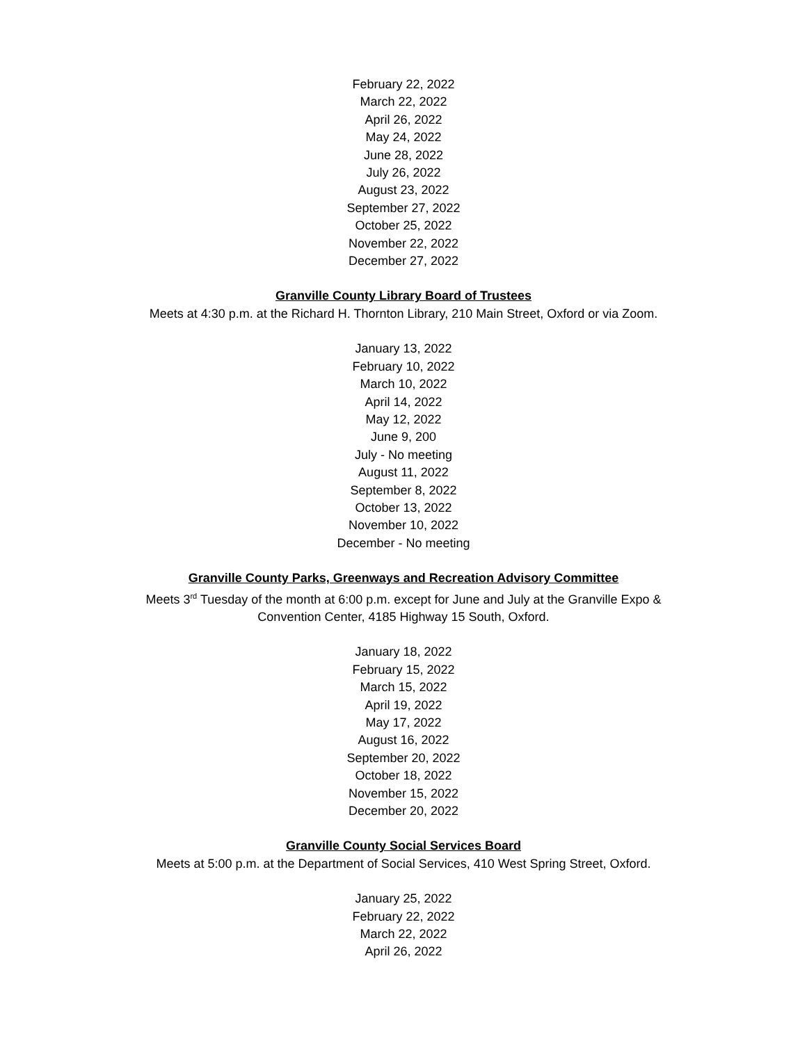February 22, 2022
March 22, 2022
April 26, 2022
May 24, 2022
June 28, 2022
July 26, 2022
August 23, 2022
September 27, 2022
October 25, 2022
November 22, 2022
December 27, 2022
Granville County Library Board of Trustees
Meets at 4:30 p.m. at the Richard H. Thornton Library, 210 Main Street, Oxford or via Zoom.
January 13, 2022
February 10, 2022
March 10, 2022
April 14, 2022
May 12, 2022
June 9, 200
July - No meeting
August 11, 2022
September 8, 2022
October 13, 2022
November 10, 2022
December - No meeting
Granville County Parks, Greenways and Recreation Advisory Committee
Meets 3<sup>rd</sup> Tuesday of the month at 6:00 p.m. except for June and July at the Granville Expo &
Convention Center, 4185 Highway 15 South, Oxford.
January 18, 2022
February 15, 2022
March 15, 2022
April 19, 2022
May 17, 2022
August 16, 2022
September 20, 2022
October 18, 2022
November 15, 2022
December 20, 2022
Granville County Social Services Board
Meets at 5:00 p.m. at the Department of Social Services, 410 West Spring Street, Oxford.
January 25, 2022
February 22, 2022
March 22, 2022
April 26, 2022